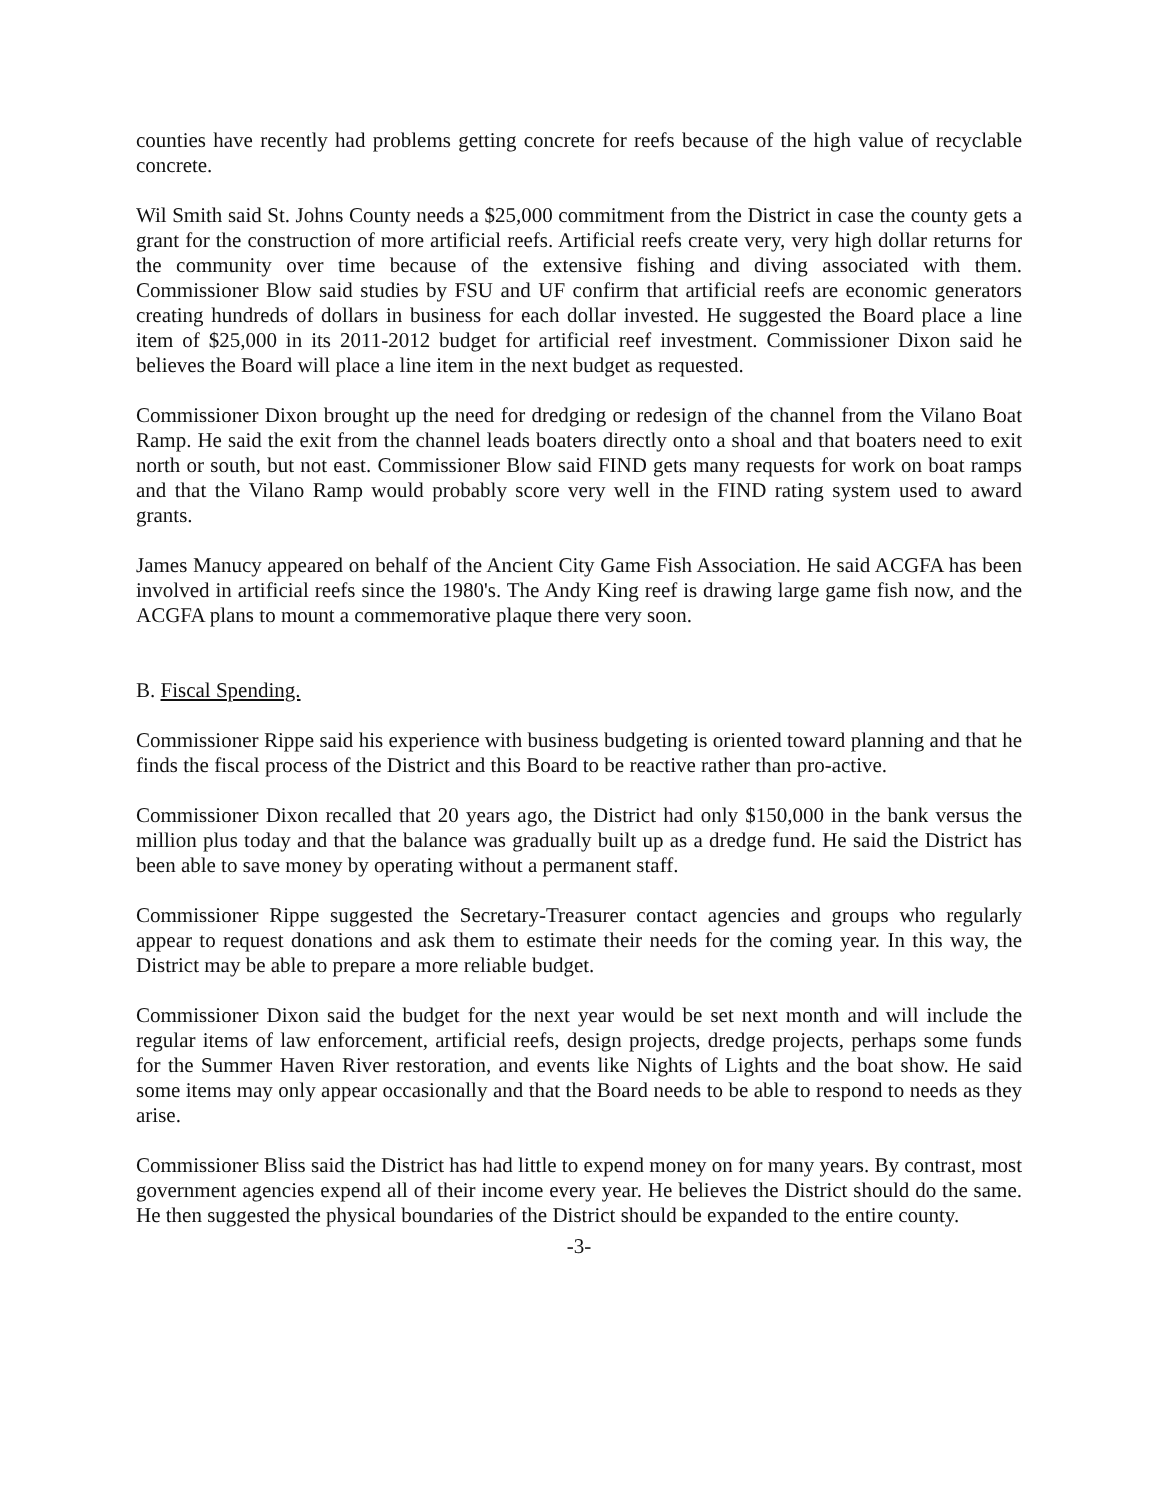counties have recently had problems getting concrete for reefs because of the high value of recyclable concrete.
Wil Smith said St. Johns County needs a $25,000 commitment from the District in case the county gets a grant for the construction of more artificial reefs. Artificial reefs create very, very high dollar returns for the community over time because of the extensive fishing and diving associated with them. Commissioner Blow said studies by FSU and UF confirm that artificial reefs are economic generators creating hundreds of dollars in business for each dollar invested. He suggested the Board place a line item of $25,000 in its 2011-2012 budget for artificial reef investment. Commissioner Dixon said he believes the Board will place a line item in the next budget as requested.
Commissioner Dixon brought up the need for dredging or redesign of the channel from the Vilano Boat Ramp. He said the exit from the channel leads boaters directly onto a shoal and that boaters need to exit north or south, but not east. Commissioner Blow said FIND gets many requests for work on boat ramps and that the Vilano Ramp would probably score very well in the FIND rating system used to award grants.
James Manucy appeared on behalf of the Ancient City Game Fish Association. He said ACGFA has been involved in artificial reefs since the 1980's. The Andy King reef is drawing large game fish now, and the ACGFA plans to mount a commemorative plaque there very soon.
B. Fiscal Spending.
Commissioner Rippe said his experience with business budgeting is oriented toward planning and that he finds the fiscal process of the District and this Board to be reactive rather than pro-active.
Commissioner Dixon recalled that 20 years ago, the District had only $150,000 in the bank versus the million plus today and that the balance was gradually built up as a dredge fund. He said the District has been able to save money by operating without a permanent staff.
Commissioner Rippe suggested the Secretary-Treasurer contact agencies and groups who regularly appear to request donations and ask them to estimate their needs for the coming year. In this way, the District may be able to prepare a more reliable budget.
Commissioner Dixon said the budget for the next year would be set next month and will include the regular items of law enforcement, artificial reefs, design projects, dredge projects, perhaps some funds for the Summer Haven River restoration, and events like Nights of Lights and the boat show. He said some items may only appear occasionally and that the Board needs to be able to respond to needs as they arise.
Commissioner Bliss said the District has had little to expend money on for many years. By contrast, most government agencies expend all of their income every year. He believes the District should do the same. He then suggested the physical boundaries of the District should be expanded to the entire county.
-3-